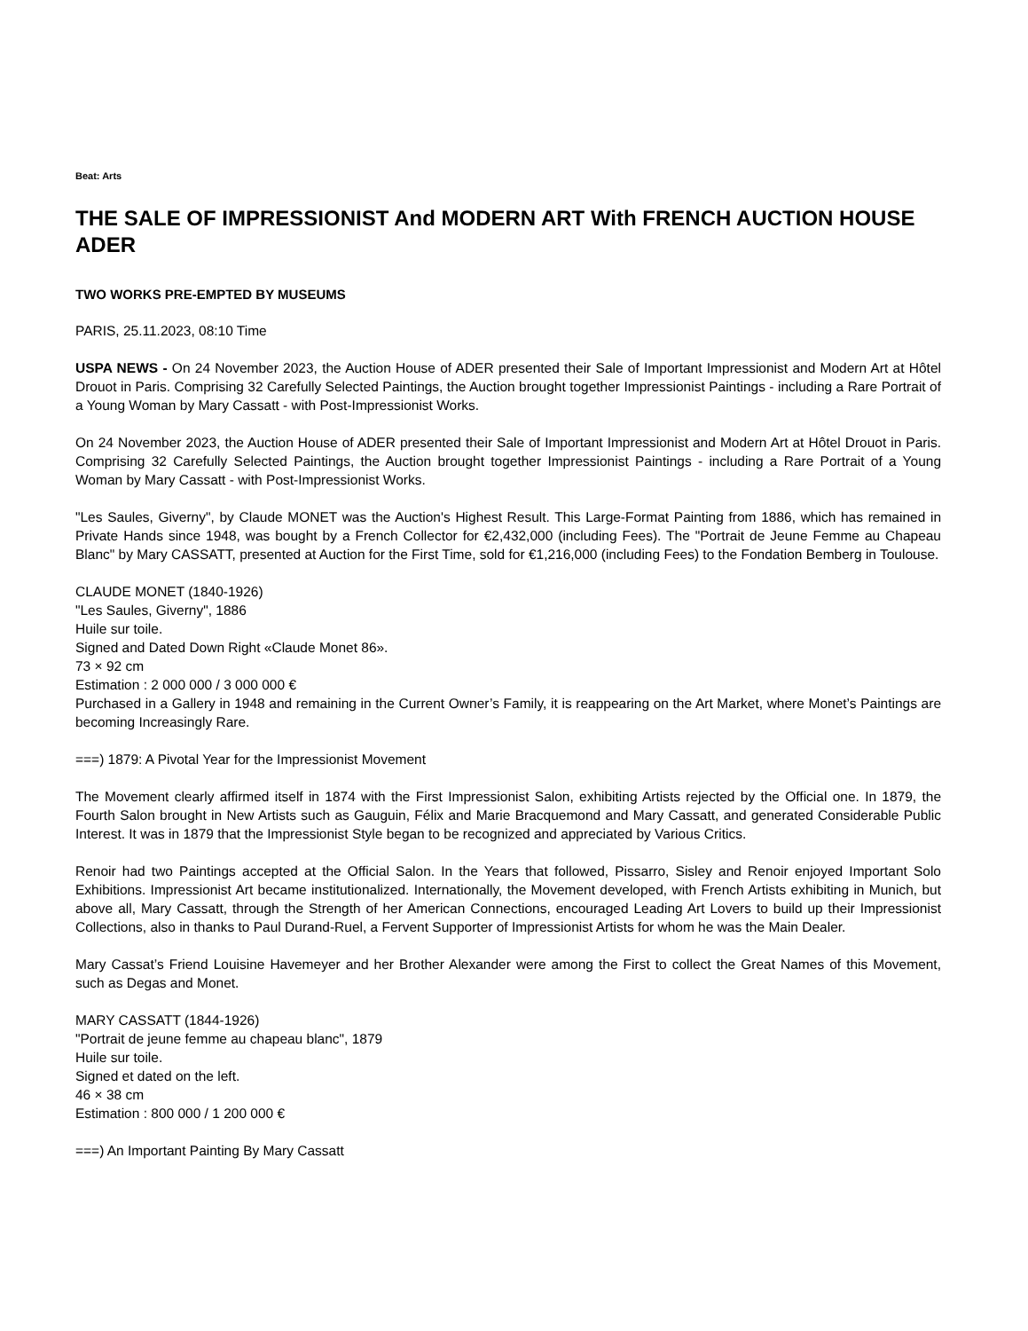Beat: Arts
THE SALE OF IMPRESSIONIST And MODERN ART With FRENCH AUCTION HOUSE ADER
TWO WORKS PRE-EMPTED BY MUSEUMS
PARIS, 25.11.2023, 08:10 Time
USPA NEWS - On 24 November 2023, the Auction House of ADER presented their Sale of Important Impressionist and Modern Art at Hôtel Drouot in Paris. Comprising 32 Carefully Selected Paintings, the Auction brought together Impressionist Paintings - including a Rare Portrait of a Young Woman by Mary Cassatt - with Post-Impressionist Works.
On 24 November 2023, the Auction House of ADER presented their Sale of Important Impressionist and Modern Art at Hôtel Drouot in Paris. Comprising 32 Carefully Selected Paintings, the Auction brought together Impressionist Paintings - including a Rare Portrait of a Young Woman by Mary Cassatt - with Post-Impressionist Works.
"Les Saules, Giverny", by Claude MONET was the Auction's Highest Result. This Large-Format Painting from 1886, which has remained in Private Hands since 1948, was bought by a French Collector for €2,432,000 (including Fees). The "Portrait de Jeune Femme au Chapeau Blanc" by Mary CASSATT, presented at Auction for the First Time, sold for €1,216,000 (including Fees) to the Fondation Bemberg in Toulouse.
CLAUDE MONET (1840-1926)
"Les Saules, Giverny", 1886
Huile sur toile.
Signed and Dated Down Right «Claude Monet 86».
73 × 92 cm
Estimation : 2 000 000 / 3 000 000 €
Purchased in a Gallery in 1948 and remaining in the Current Owner’s Family, it is reappearing on the Art Market, where Monet’s Paintings are becoming Increasingly Rare.
===) 1879: A Pivotal Year for the Impressionist Movement
The Movement clearly affirmed itself in 1874 with the First Impressionist Salon, exhibiting Artists rejected by the Official one. In 1879, the Fourth Salon brought in New Artists such as Gauguin, Félix and Marie Bracquemond and Mary Cassatt, and generated Considerable Public Interest. It was in 1879 that the Impressionist Style began to be recognized and appreciated by Various Critics.
Renoir had two Paintings accepted at the Official Salon. In the Years that followed, Pissarro, Sisley and Renoir enjoyed Important Solo Exhibitions. Impressionist Art became institutionalized. Internationally, the Movement developed, with French Artists exhibiting in Munich, but above all, Mary Cassatt, through the Strength of her American Connections, encouraged Leading Art Lovers to build up their Impressionist Collections, also in thanks to Paul Durand-Ruel, a Fervent Supporter of Impressionist Artists for whom he was the Main Dealer.
Mary Cassat’s Friend Louisine Havemeyer and her Brother Alexander were among the First to collect the Great Names of this Movement, such as Degas and Monet.
MARY CASSATT (1844-1926)
"Portrait de jeune femme au chapeau blanc", 1879
Huile sur toile.
Signed et dated on the left.
46 × 38 cm
Estimation : 800 000 / 1 200 000 €
===) An Important Painting By Mary Cassatt